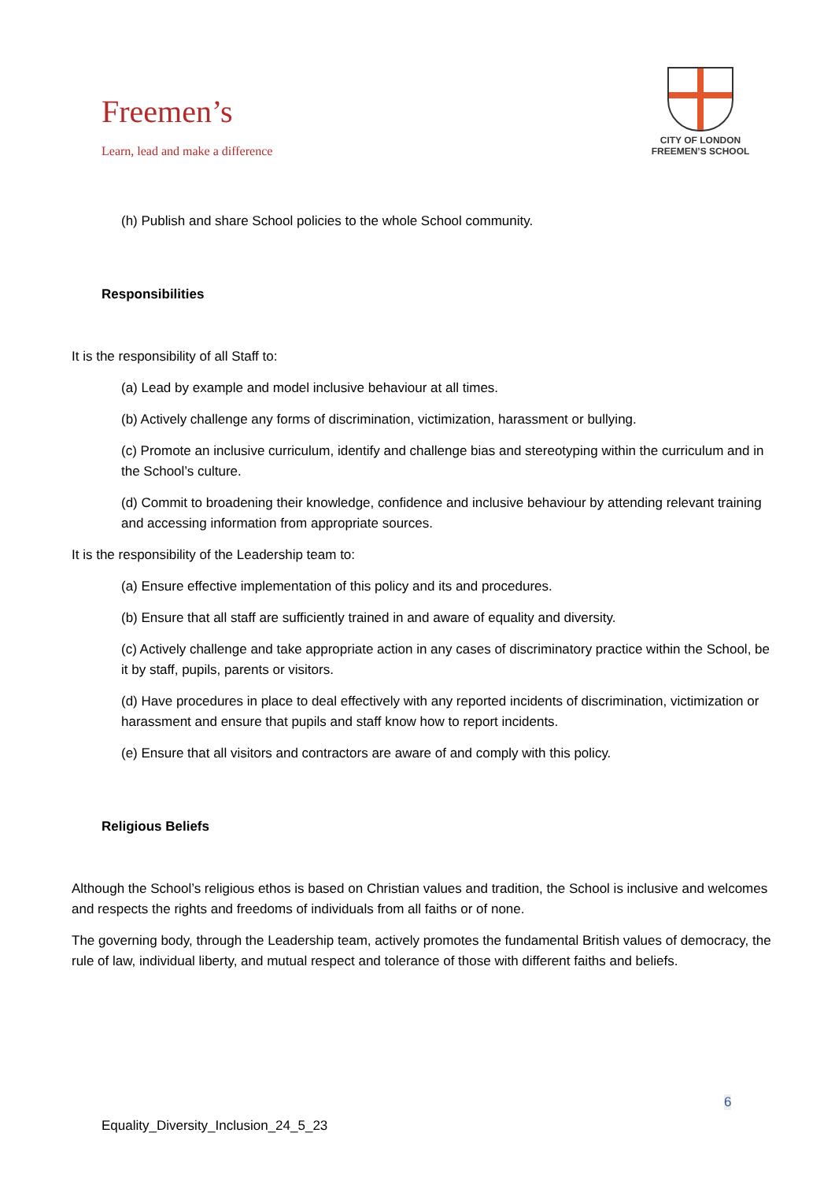Freemen’s
Learn, lead and make a difference
CITY OF LONDON
FREEMEN’S SCHOOL
(h) Publish and share School policies to the whole School community.
Responsibilities
It is the responsibility of all Staff to:
(a) Lead by example and model inclusive behaviour at all times.
(b) Actively challenge any forms of discrimination, victimization, harassment or bullying.
(c) Promote an inclusive curriculum, identify and challenge bias and stereotyping within the curriculum and in the School’s culture.
(d) Commit to broadening their knowledge, confidence and inclusive behaviour by attending relevant training and accessing information from appropriate sources.
It is the responsibility of the Leadership team to:
(a) Ensure effective implementation of this policy and its and procedures.
(b) Ensure that all staff are sufficiently trained in and aware of equality and diversity.
(c) Actively challenge and take appropriate action in any cases of discriminatory practice within the School, be it by staff, pupils, parents or visitors.
(d) Have procedures in place to deal effectively with any reported incidents of discrimination, victimization or harassment and ensure that pupils and staff know how to report incidents.
(e) Ensure that all visitors and contractors are aware of and comply with this policy.
Religious Beliefs
Although the School’s religious ethos is based on Christian values and tradition, the School is inclusive and welcomes and respects the rights and freedoms of individuals from all faiths or of none.
The governing body, through the Leadership team, actively promotes the fundamental British values of democracy, the rule of law, individual liberty, and mutual respect and tolerance of those with different faiths and beliefs.
6
Equality_Diversity_Inclusion_24_5_23